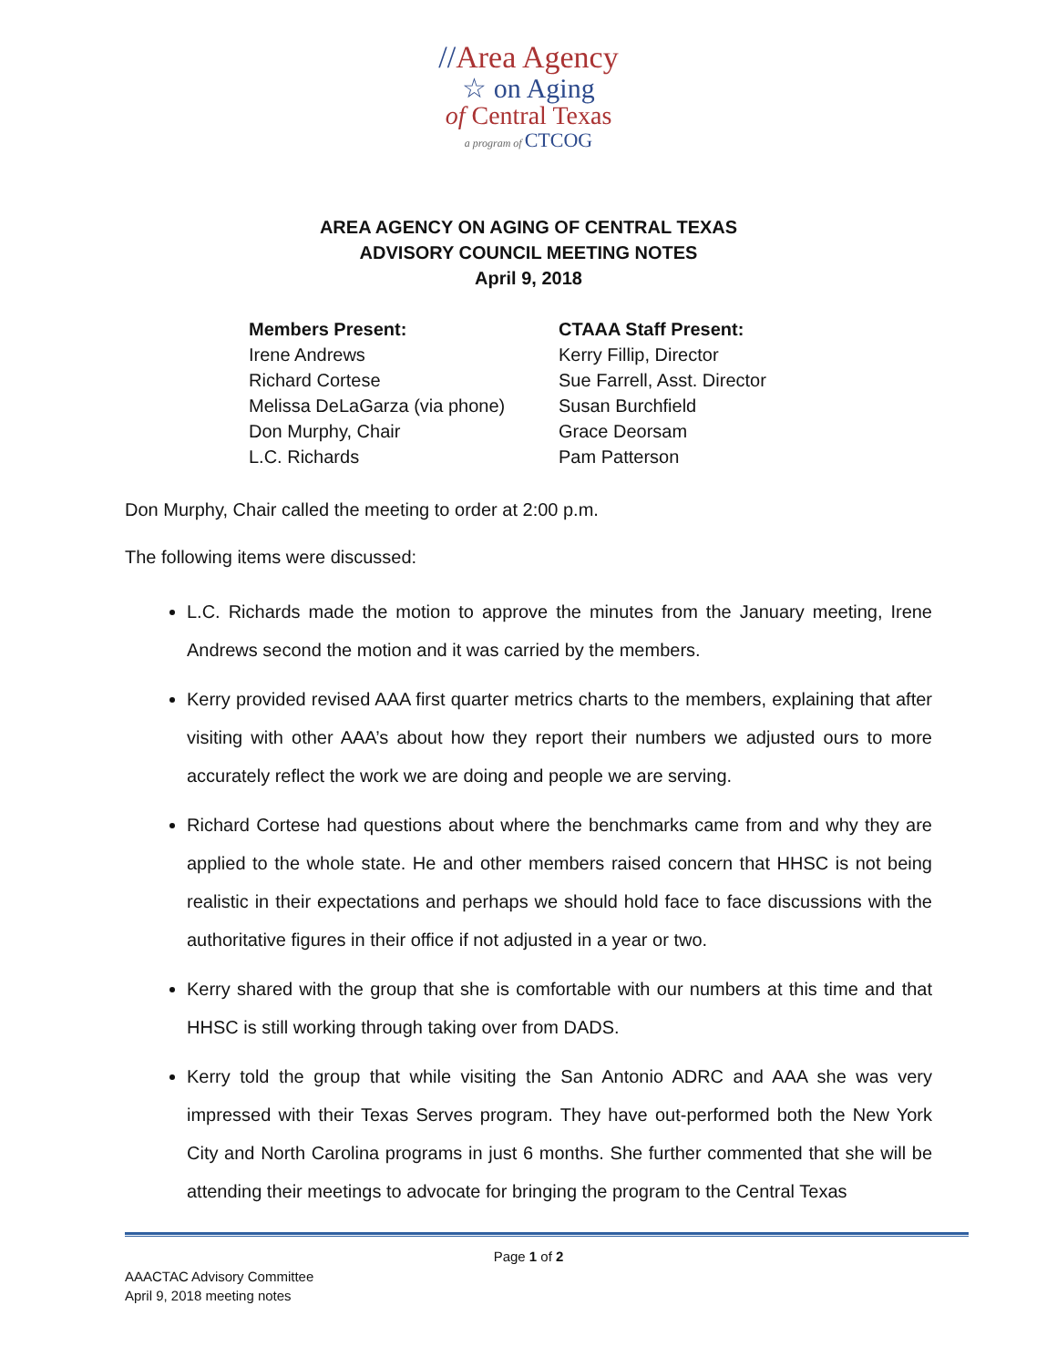//Area Agency
☆ on Aging
of Central Texas
a program of CTCOG
AREA AGENCY ON AGING OF CENTRAL TEXAS
ADVISORY COUNCIL MEETING NOTES
April 9, 2018
Members Present:
Irene Andrews
Richard Cortese
Melissa DeLaGarza (via phone)
Don Murphy, Chair
L.C. Richards
CTAAA Staff Present:
Kerry Fillip, Director
Sue Farrell, Asst. Director
Susan Burchfield
Grace Deorsam
Pam Patterson
Don Murphy, Chair called the meeting to order at 2:00 p.m.
The following items were discussed:
L.C. Richards made the motion to approve the minutes from the January meeting, Irene Andrews second the motion and it was carried by the members.
Kerry provided revised AAA first quarter metrics charts to the members, explaining that after visiting with other AAA’s about how they report their numbers we adjusted ours to more accurately reflect the work we are doing and people we are serving.
Richard Cortese had questions about where the benchmarks came from and why they are applied to the whole state. He and other members raised concern that HHSC is not being realistic in their expectations and perhaps we should hold face to face discussions with the authoritative figures in their office if not adjusted in a year or two.
Kerry shared with the group that she is comfortable with our numbers at this time and that HHSC is still working through taking over from DADS.
Kerry told the group that while visiting the San Antonio ADRC and AAA she was very impressed with their Texas Serves program. They have out-performed both the New York City and North Carolina programs in just 6 months. She further commented that she will be attending their meetings to advocate for bringing the program to the Central Texas
Page 1 of 2
AAACTAC Advisory Committee
April 9, 2018 meeting notes